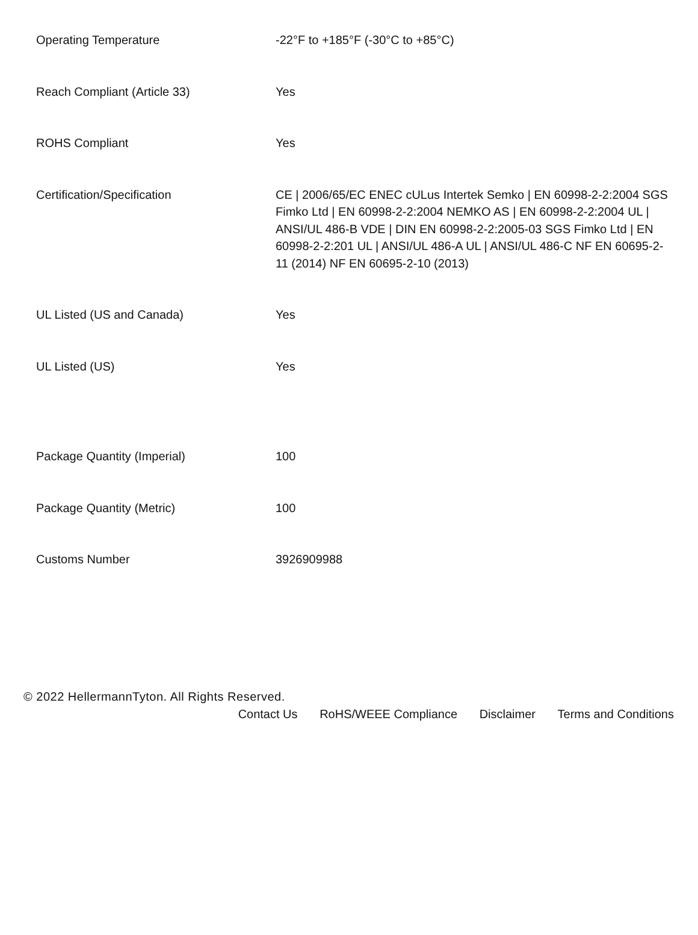| Operating Temperature | -22°F to +185°F (-30°C to +85°C) |
| Reach Compliant (Article 33) | Yes |
| ROHS Compliant | Yes |
| Certification/Specification | CE / 2006/65/EC ENEC cULus Intertek Semko / EN 60998-2-2:2004 SGS Fimko Ltd / EN 60998-2-2:2004 NEMKO AS / EN 60998-2-2:2004 UL / ANSI/UL 486-B VDE / DIN EN 60998-2-2:2005-03 SGS Fimko Ltd / EN 60998-2-2:201 UL / ANSI/UL 486-A UL / ANSI/UL 486-C NF EN 60695-2-11 (2014) NF EN 60695-2-10 (2013) |
| UL Listed (US and Canada) | Yes |
| UL Listed (US) | Yes |
| Package Quantity (Imperial) | 100 |
| Package Quantity (Metric) | 100 |
| Customs Number | 3926909988 |
© 2022 HellermannTyton. All Rights Reserved.
Contact Us RoHS/WEEE Compliance Disclaimer Terms and Conditions